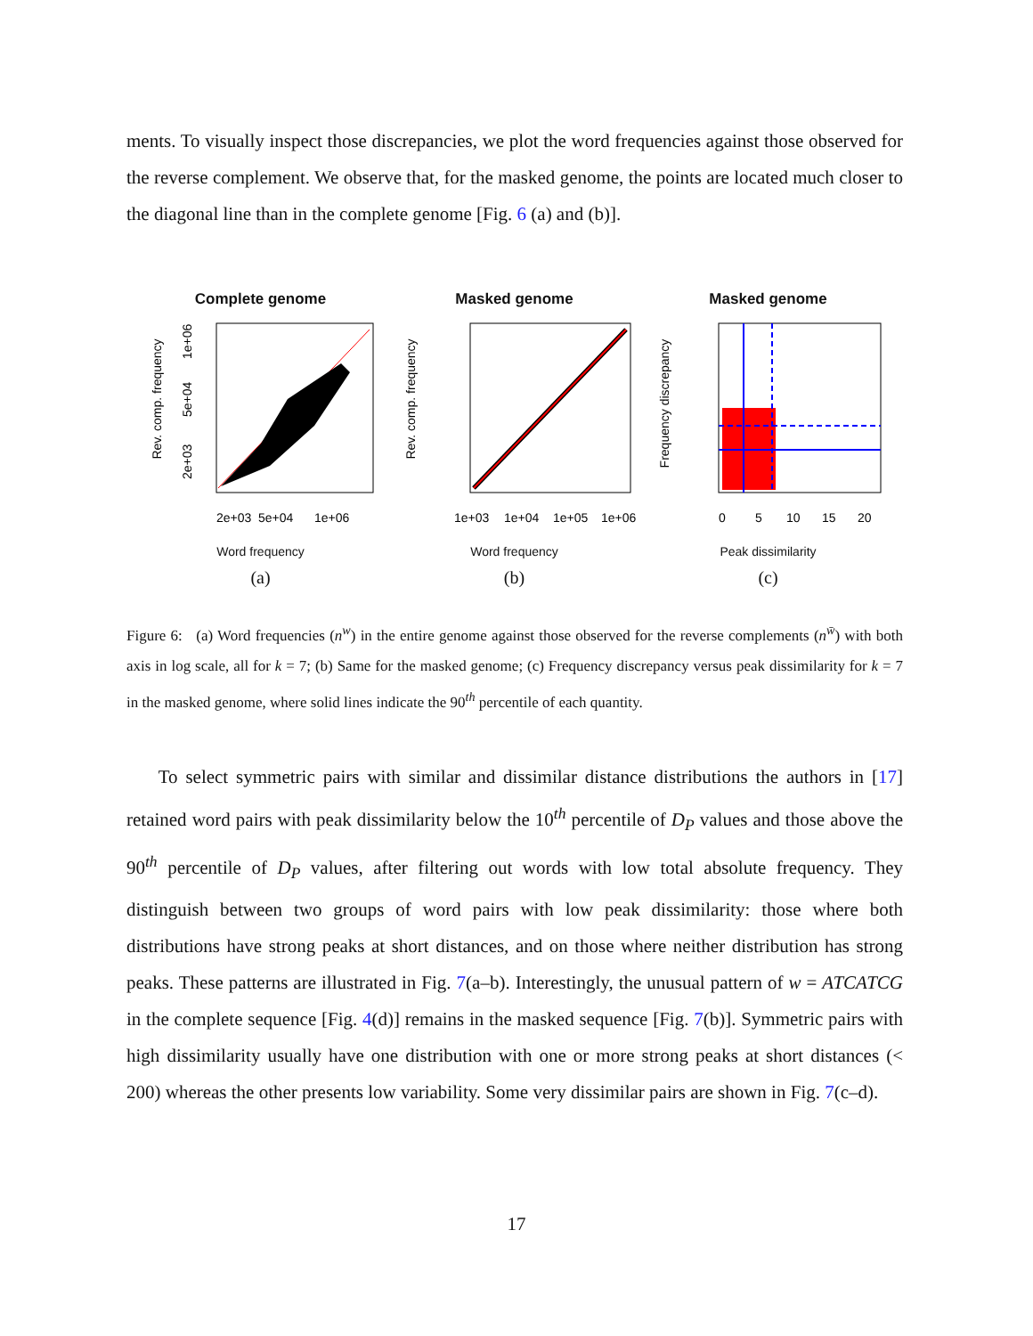ments. To visually inspect those discrepancies, we plot the word frequencies against those observed for the reverse complement. We observe that, for the masked genome, the points are located much closer to the diagonal line than in the complete genome [Fig. 6 (a) and (b)].
Complete genome
Rev. comp. frequency
2e+03
5e+04
1e+06
2e+03
5e+04
1e+06
Word frequency
(a)
Masked genome
Rev. comp. frequency
1e+03
1e+04
1e+05
1e+06
Word frequency
(b)
Masked genome
Frequency discrepancy
0
5
10
15
20
Peak dissimilarity
(c)
Figure 6: (a) Word frequencies (n<sup>w</sup>) in the entire genome against those observed for the reverse complements (n<sup>w̄</sup>) with both axis in log scale, all for k = 7; (b) Same for the masked genome; (c) Frequency discrepancy versus peak dissimilarity for k = 7 in the masked genome, where solid lines indicate the 90<sup>th</sup> percentile of each quantity.
To select symmetric pairs with similar and dissimilar distance distributions the authors in [17] retained word pairs with peak dissimilarity below the 10<sup>th</sup> percentile of D<sub>P</sub> values and those above the 90<sup>th</sup> percentile of D<sub>P</sub> values, after filtering out words with low total absolute frequency. They distinguish between two groups of word pairs with low peak dissimilarity: those where both distributions have strong peaks at short distances, and on those where neither distribution has strong peaks. These patterns are illustrated in Fig. 7(a–b). Interestingly, the unusual pattern of w = ATCATCG in the complete sequence [Fig. 4(d)] remains in the masked sequence [Fig. 7(b)]. Symmetric pairs with high dissimilarity usually have one distribution with one or more strong peaks at short distances (< 200) whereas the other presents low variability. Some very dissimilar pairs are shown in Fig. 7(c–d).
17